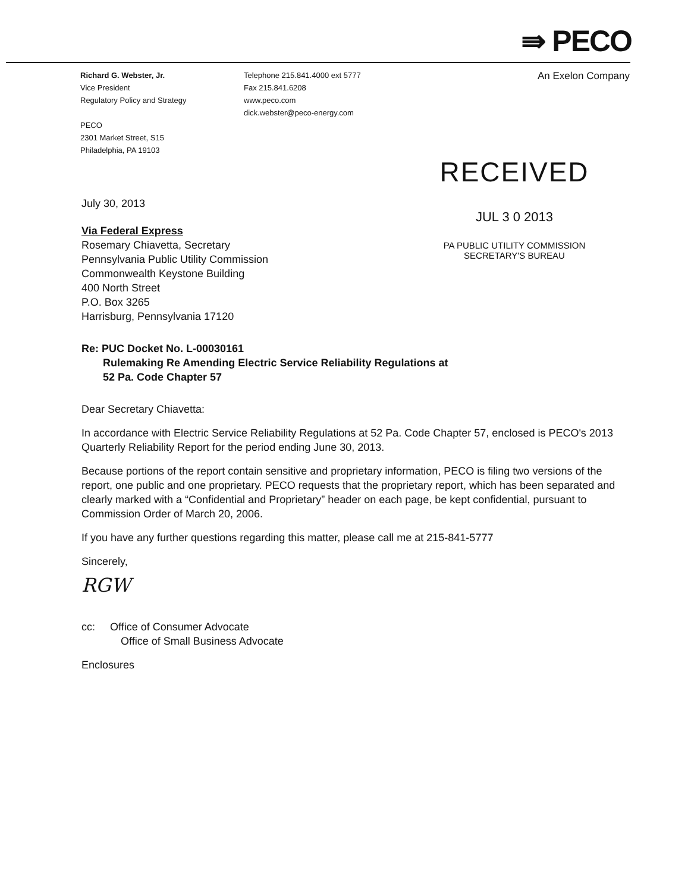⇛ PECO
An Exelon Company
Richard G. Webster, Jr.
Vice President
Regulatory Policy and Strategy
PECO
2301 Market Street, S15
Philadelphia, PA 19103
Telephone 215.841.4000 ext 5777
Fax 215.841.6208
www.peco.com
dick.webster@peco-energy.com
RECEIVED
JUL 3 0 2013
PA PUBLIC UTILITY COMMISSION
SECRETARY'S BUREAU
July 30, 2013
Via Federal Express
Rosemary Chiavetta, Secretary
Pennsylvania Public Utility Commission
Commonwealth Keystone Building
400 North Street
P.O. Box 3265
Harrisburg, Pennsylvania 17120
Re: PUC Docket No. L-00030161
Rulemaking Re Amending Electric Service Reliability Regulations at
52 Pa. Code Chapter 57
Dear Secretary Chiavetta:
In accordance with Electric Service Reliability Regulations at 52 Pa. Code Chapter 57, enclosed is PECO's 2013 Quarterly Reliability Report for the period ending June 30, 2013.
Because portions of the report contain sensitive and proprietary information, PECO is filing two versions of the report, one public and one proprietary. PECO requests that the proprietary report, which has been separated and clearly marked with a “Confidential and Proprietary” header on each page, be kept confidential, pursuant to Commission Order of March 20, 2006.
If you have any further questions regarding this matter, please call me at 215-841-5777
Sincerely,
RGW
cc: Office of Consumer Advocate
Office of Small Business Advocate
Enclosures